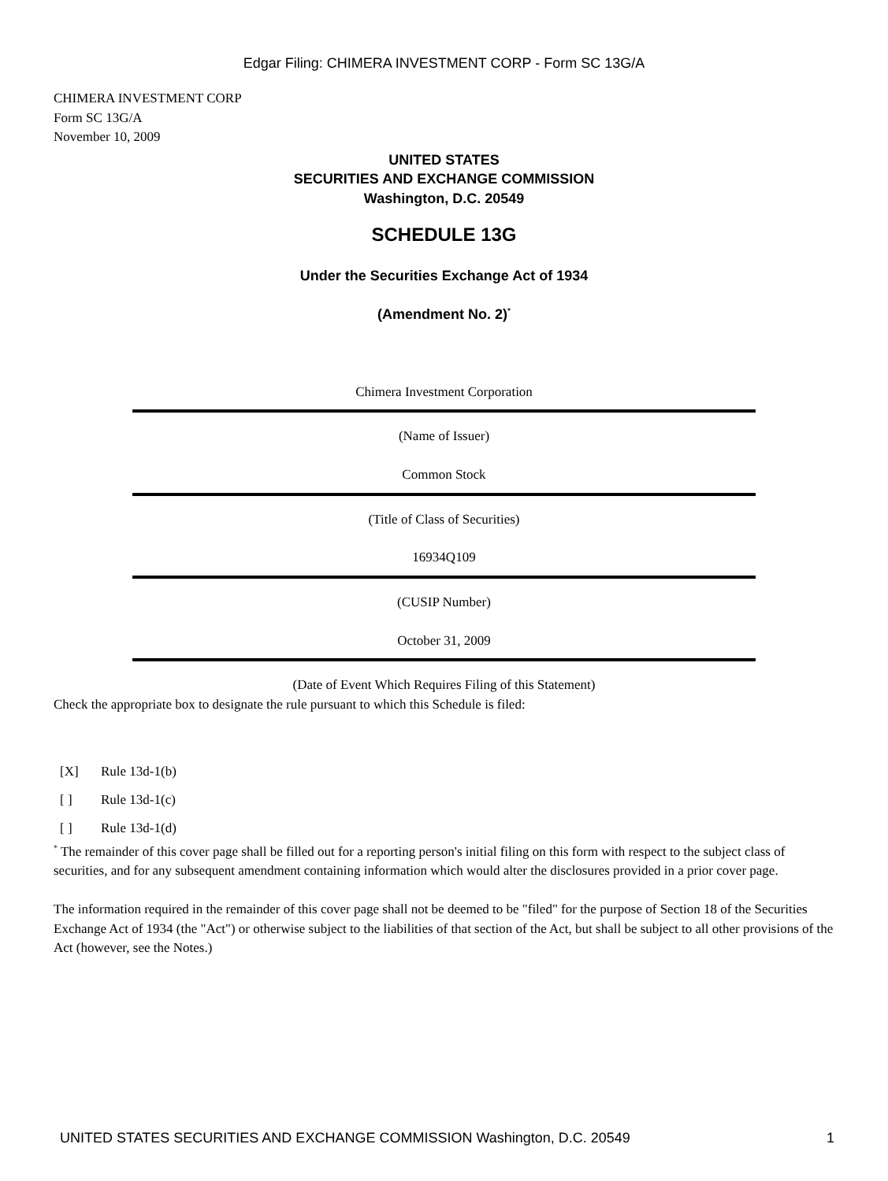Edgar Filing: CHIMERA INVESTMENT CORP - Form SC 13G/A
CHIMERA INVESTMENT CORP
Form SC 13G/A
November 10, 2009
UNITED STATES
SECURITIES AND EXCHANGE COMMISSION
Washington, D.C. 20549
SCHEDULE 13G
Under the Securities Exchange Act of 1934
(Amendment No. 2)<sup>*</sup>
Chimera Investment Corporation
(Name of Issuer)
Common Stock
(Title of Class of Securities)
16934Q109
(CUSIP Number)
October 31, 2009
(Date of Event Which Requires Filing of this Statement)
Check the appropriate box to designate the rule pursuant to which this Schedule is filed:
[X] Rule 13d-1(b)
[ ] Rule 13d-1(c)
[ ] Rule 13d-1(d)
<sup>*</sup> The remainder of this cover page shall be filled out for a reporting person's initial filing on this form with respect to the subject class of securities, and for any subsequent amendment containing information which would alter the disclosures provided in a prior cover page.
The information required in the remainder of this cover page shall not be deemed to be "filed" for the purpose of Section 18 of the Securities Exchange Act of 1934 (the "Act") or otherwise subject to the liabilities of that section of the Act, but shall be subject to all other provisions of the Act (however, see the Notes.)
UNITED STATES SECURITIES AND EXCHANGE COMMISSION Washington, D.C. 20549 1